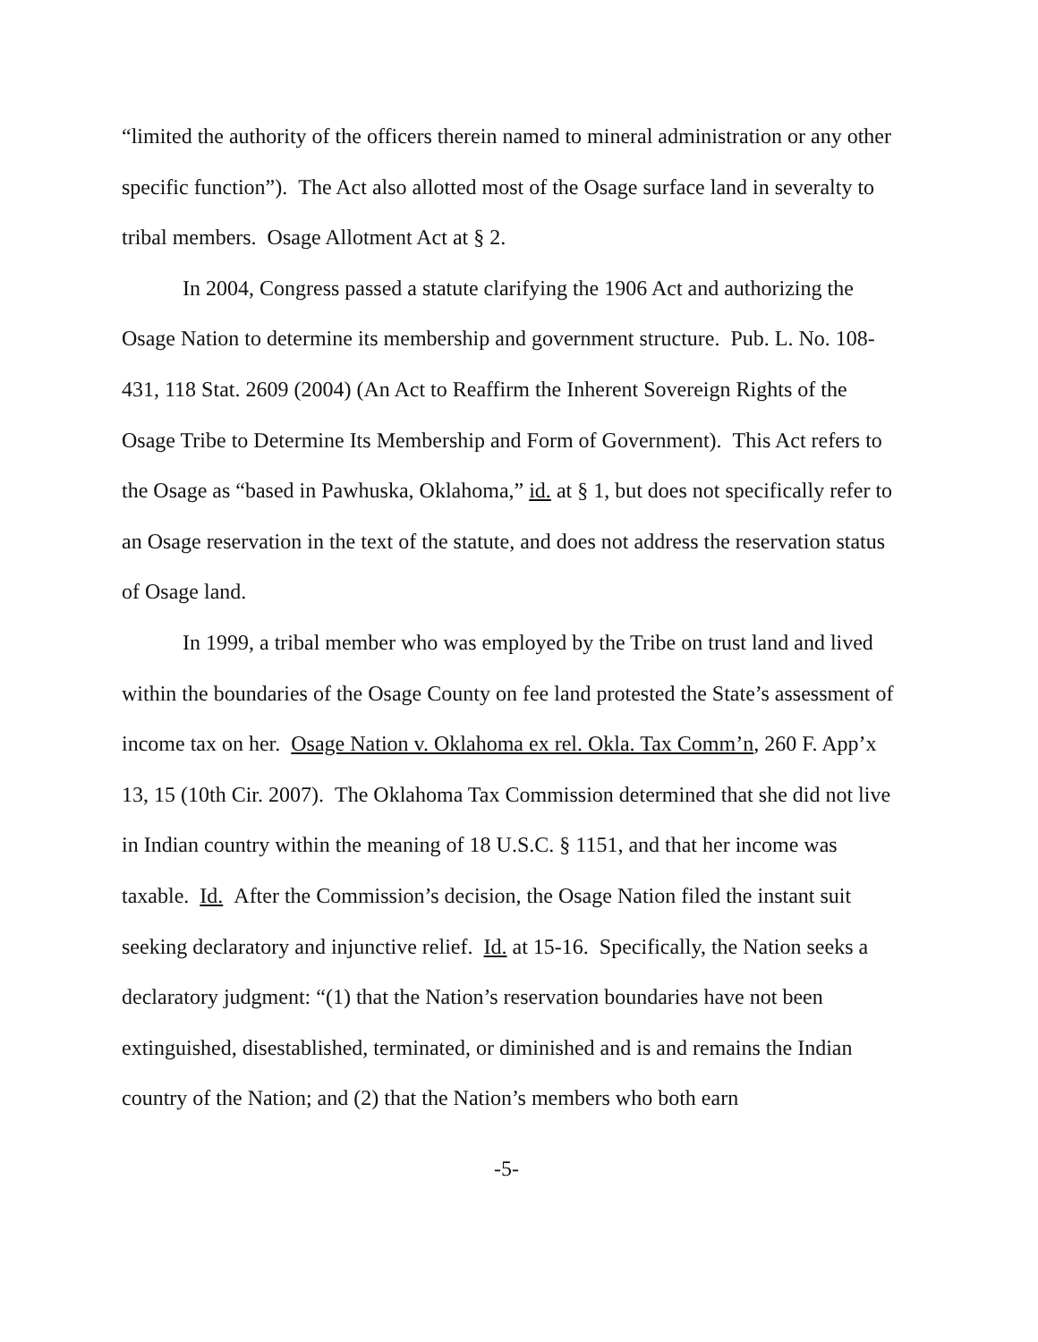“limited the authority of the officers therein named to mineral administration or any other specific function”). The Act also allotted most of the Osage surface land in severalty to tribal members. Osage Allotment Act at § 2.
In 2004, Congress passed a statute clarifying the 1906 Act and authorizing the Osage Nation to determine its membership and government structure. Pub. L. No. 108-431, 118 Stat. 2609 (2004) (An Act to Reaffirm the Inherent Sovereign Rights of the Osage Tribe to Determine Its Membership and Form of Government). This Act refers to the Osage as “based in Pawhuska, Oklahoma,” id. at § 1, but does not specifically refer to an Osage reservation in the text of the statute, and does not address the reservation status of Osage land.
In 1999, a tribal member who was employed by the Tribe on trust land and lived within the boundaries of the Osage County on fee land protested the State’s assessment of income tax on her. Osage Nation v. Oklahoma ex rel. Okla. Tax Comm’n, 260 F. App’x 13, 15 (10th Cir. 2007). The Oklahoma Tax Commission determined that she did not live in Indian country within the meaning of 18 U.S.C. § 1151, and that her income was taxable. Id. After the Commission’s decision, the Osage Nation filed the instant suit seeking declaratory and injunctive relief. Id. at 15-16. Specifically, the Nation seeks a declaratory judgment: “(1) that the Nation’s reservation boundaries have not been extinguished, disestablished, terminated, or diminished and is and remains the Indian country of the Nation; and (2) that the Nation’s members who both earn
-5-